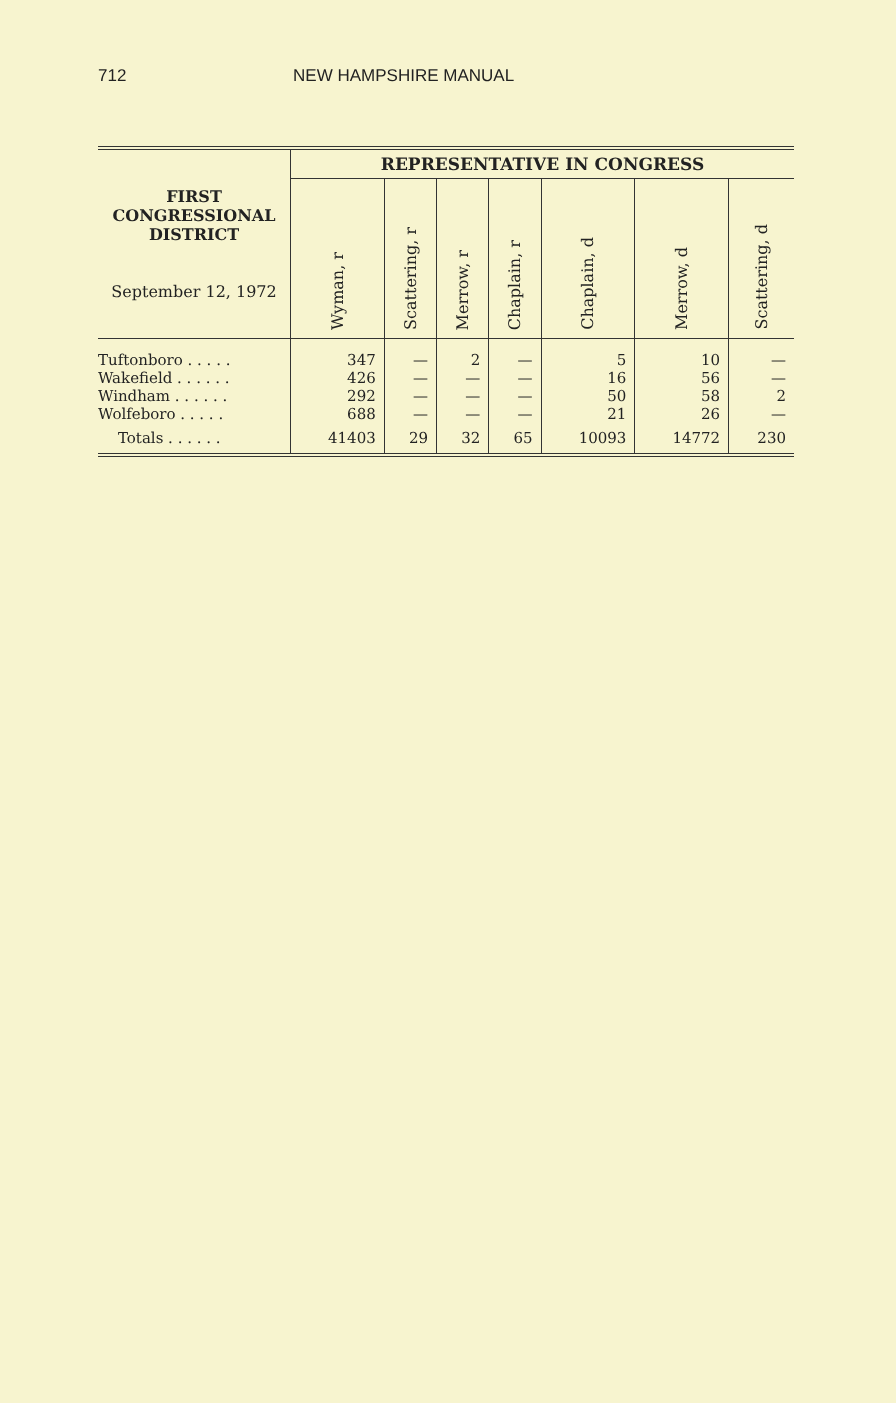712 NEW HAMPSHIRE MANUAL
| FIRST CONGRESSIONAL DISTRICT September 12, 1972 | REPRESENTATIVE IN CONGRESS | | | | | | |
| --- | --- | --- | --- | --- | --- | --- | --- |
| | Wyman, r | Scattering, r | Merrow, r | Chaplain, r | Chaplain, d | Merrow, d | Scattering, d |
| Tuftonboro . . . . . | 347 | — | 2 | — | 5 | 10 | — |
| Wakefield . . . . . . | 426 | — | — | — | 16 | 56 | — |
| Windham . . . . . . | 292 | — | — | — | 50 | 58 | 2 |
| Wolfeboro . . . . . | 688 | — | — | — | 21 | 26 | — |
| Totals . . . . . . | 41403 | 29 | 32 | 65 | 10093 | 14772 | 230 |